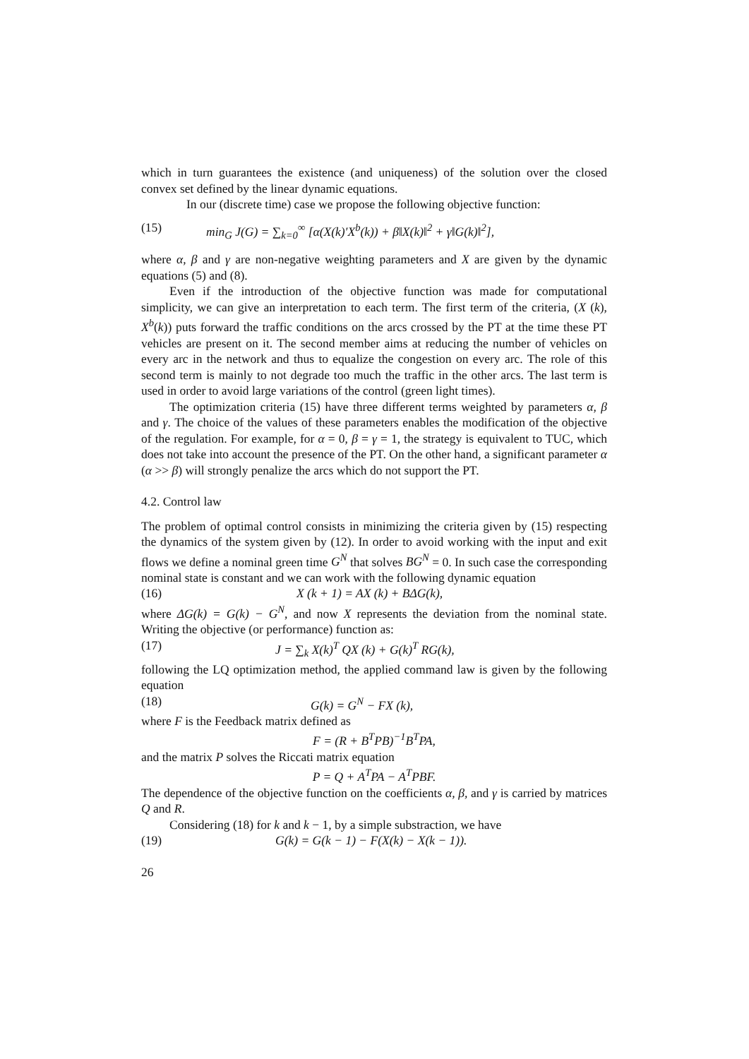which in turn guarantees the existence (and uniqueness) of the solution over the closed convex set defined by the linear dynamic equations.
In our (discrete time) case we propose the following objective function:
(15) min<sub>G</sub> J(G) = ∑<sub>k=0</sub><sup>∞</sup> [α(X(k)′X<sup>b</sup>(k)) + β‖X(k)‖<sup>2</sup> + γ‖G(k)‖<sup>2</sup>],
where α, β and γ are non-negative weighting parameters and X are given by the dynamic equations (5) and (8).
Even if the introduction of the objective function was made for computational simplicity, we can give an interpretation to each term. The first term of the criteria, (X (k), X<sup>b</sup>(k)) puts forward the traffic conditions on the arcs crossed by the PT at the time these PT vehicles are present on it. The second member aims at reducing the number of vehicles on every arc in the network and thus to equalize the congestion on every arc. The role of this second term is mainly to not degrade too much the traffic in the other arcs. The last term is used in order to avoid large variations of the control (green light times).
The optimization criteria (15) have three different terms weighted by parameters α, β and γ. The choice of the values of these parameters enables the modification of the objective of the regulation. For example, for α = 0, β = γ = 1, the strategy is equivalent to TUC, which does not take into account the presence of the PT. On the other hand, a significant parameter α (α >> β) will strongly penalize the arcs which do not support the PT.
4.2. Control law
The problem of optimal control consists in minimizing the criteria given by (15) respecting the dynamics of the system given by (12). In order to avoid working with the input and exit flows we define a nominal green time G<sup>N</sup> that solves BG<sup>N</sup> = 0. In such case the corresponding nominal state is constant and we can work with the following dynamic equation
(16) X (k + 1) = AX (k) + BΔG(k),
where ΔG(k) = G(k) − G<sup>N</sup>, and now X represents the deviation from the nominal state. Writing the objective (or performance) function as:
(17) J = ∑<sub>k</sub> X(k)<sup>T</sup> QX (k) + G(k)<sup>T</sup> RG(k),
following the LQ optimization method, the applied command law is given by the following equation
(18) G(k) = G<sup>N</sup> − FX (k),
where F is the Feedback matrix defined as
F = (R + B<sup>T</sup>PB)<sup>−1</sup>B<sup>T</sup>PA,
and the matrix P solves the Riccati matrix equation
P = Q + A<sup>T</sup>PA − A<sup>T</sup>PBF.
The dependence of the objective function on the coefficients α, β, and γ is carried by matrices Q and R.
Considering (18) for k and k − 1, by a simple substraction, we have
(19) G(k) = G(k − 1) − F(X(k) − X(k − 1)).
26